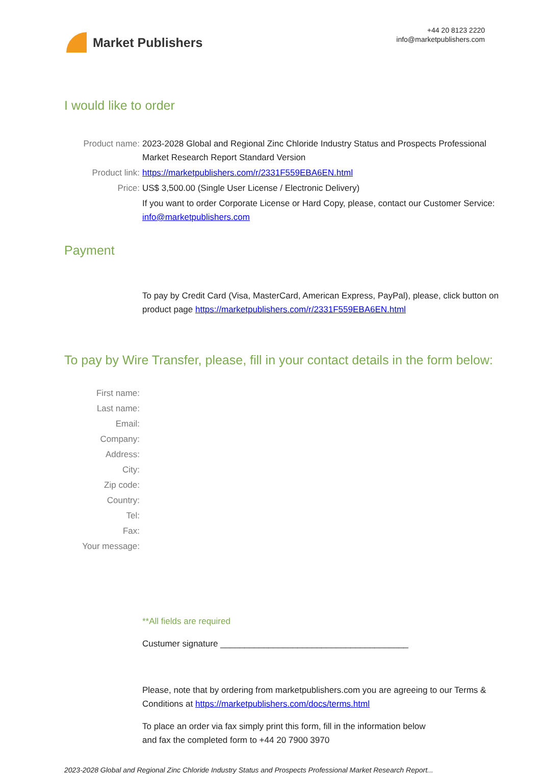Market Publishers
+44 20 8123 2220
info@marketpublishers.com
I would like to order
Product name: 2023-2028 Global and Regional Zinc Chloride Industry Status and Prospects Professional Market Research Report Standard Version
Product link: https://marketpublishers.com/r/2331F559EBA6EN.html
Price: US$ 3,500.00 (Single User License / Electronic Delivery)
If you want to order Corporate License or Hard Copy, please, contact our Customer Service:
info@marketpublishers.com
Payment
To pay by Credit Card (Visa, MasterCard, American Express, PayPal), please, click button on product page https://marketpublishers.com/r/2331F559EBA6EN.html
To pay by Wire Transfer, please, fill in your contact details in the form below:
First name:
Last name:
Email:
Company:
Address:
City:
Zip code:
Country:
Tel:
Fax:
Your message:
**All fields are required
Custumer signature _______________________________________
Please, note that by ordering from marketpublishers.com you are agreeing to our Terms & Conditions at https://marketpublishers.com/docs/terms.html
To place an order via fax simply print this form, fill in the information below
and fax the completed form to +44 20 7900 3970
2023-2028 Global and Regional Zinc Chloride Industry Status and Prospects Professional Market Research Report...